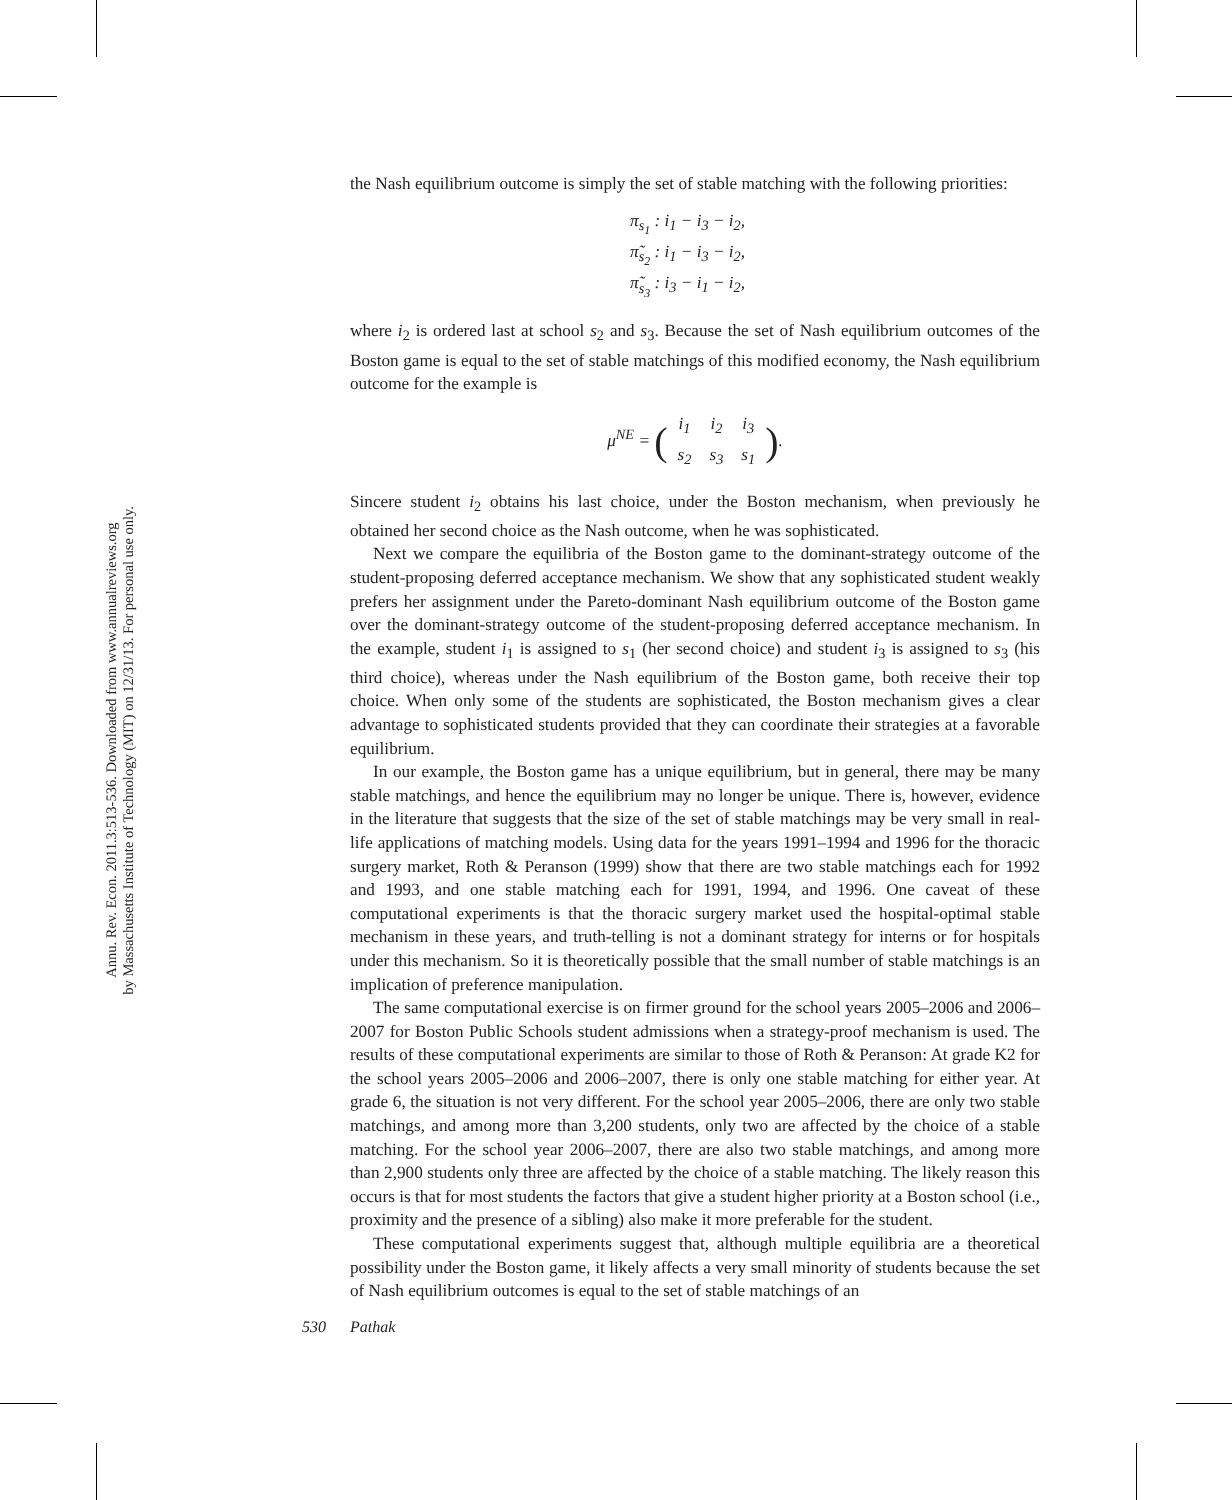Annu. Rev. Econ. 2011.3:513-536. Downloaded from www.annualreviews.org
by Massachusetts Institute of Technology (MIT) on 12/31/13. For personal use only.
the Nash equilibrium outcome is simply the set of stable matching with the following priorities:
π<sub>s<sub>1</sub></sub> : i<sub>1</sub> − i<sub>3</sub> − i<sub>2</sub>,
π̃<sub>s<sub>2</sub></sub> : i<sub>1</sub> − i<sub>3</sub> − i<sub>2</sub>,
π̃<sub>s<sub>3</sub></sub> : i<sub>3</sub> − i<sub>1</sub> − i<sub>2</sub>,
where i<sub>2</sub> is ordered last at school s<sub>2</sub> and s<sub>3</sub>. Because the set of Nash equilibrium outcomes of the Boston game is equal to the set of stable matchings of this modified economy, the Nash equilibrium outcome for the example is
μ<sup>NE</sup> = (
| i<sub>1</sub> | i<sub>2</sub> | i<sub>3</sub> |
| s<sub>2</sub> | s<sub>3</sub> | s<sub>1</sub> |
).
Sincere student i<sub>2</sub> obtains his last choice, under the Boston mechanism, when previously he obtained her second choice as the Nash outcome, when he was sophisticated.
Next we compare the equilibria of the Boston game to the dominant-strategy outcome of the student-proposing deferred acceptance mechanism. We show that any sophisticated student weakly prefers her assignment under the Pareto-dominant Nash equilibrium outcome of the Boston game over the dominant-strategy outcome of the student-proposing deferred acceptance mechanism. In the example, student i<sub>1</sub> is assigned to s<sub>1</sub> (her second choice) and student i<sub>3</sub> is assigned to s<sub>3</sub> (his third choice), whereas under the Nash equilibrium of the Boston game, both receive their top choice. When only some of the students are sophisticated, the Boston mechanism gives a clear advantage to sophisticated students provided that they can coordinate their strategies at a favorable equilibrium.
In our example, the Boston game has a unique equilibrium, but in general, there may be many stable matchings, and hence the equilibrium may no longer be unique. There is, however, evidence in the literature that suggests that the size of the set of stable matchings may be very small in real-life applications of matching models. Using data for the years 1991–1994 and 1996 for the thoracic surgery market, Roth & Peranson (1999) show that there are two stable matchings each for 1992 and 1993, and one stable matching each for 1991, 1994, and 1996. One caveat of these computational experiments is that the thoracic surgery market used the hospital-optimal stable mechanism in these years, and truth-telling is not a dominant strategy for interns or for hospitals under this mechanism. So it is theoretically possible that the small number of stable matchings is an implication of preference manipulation.
The same computational exercise is on firmer ground for the school years 2005–2006 and 2006–2007 for Boston Public Schools student admissions when a strategy-proof mechanism is used. The results of these computational experiments are similar to those of Roth & Peranson: At grade K2 for the school years 2005–2006 and 2006–2007, there is only one stable matching for either year. At grade 6, the situation is not very different. For the school year 2005–2006, there are only two stable matchings, and among more than 3,200 students, only two are affected by the choice of a stable matching. For the school year 2006–2007, there are also two stable matchings, and among more than 2,900 students only three are affected by the choice of a stable matching. The likely reason this occurs is that for most students the factors that give a student higher priority at a Boston school (i.e., proximity and the presence of a sibling) also make it more preferable for the student.
These computational experiments suggest that, although multiple equilibria are a theoretical possibility under the Boston game, it likely affects a very small minority of students because the set of Nash equilibrium outcomes is equal to the set of stable matchings of an
530 Pathak